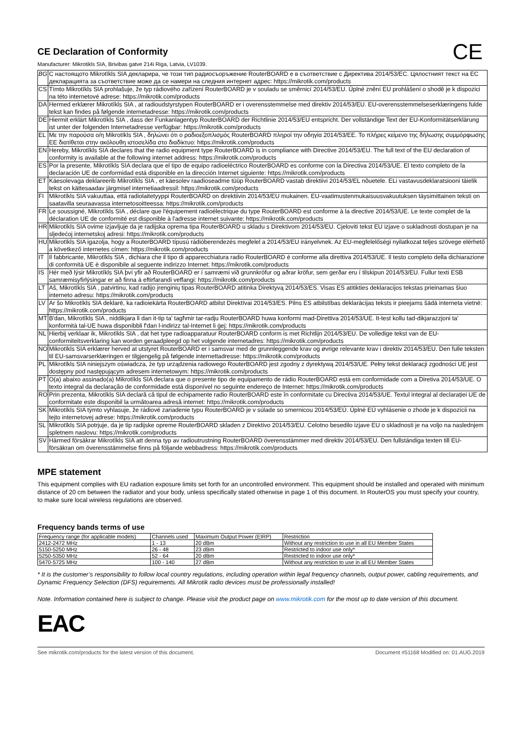C​E
CE Declaration of Conformity
Manufacturer: Mikrotikls SIA, Brivibas gatve 214i Riga, Latvia, LV1039.
| BG | С настоящото Mikrotīkls SIA декларира, че този тип радиосъоръжение RouterBOARD е в съответствие с Директива 2014/53/ЕС. Цялостният текст на ЕС декларацията за съответствие може да се намери на следния интернет адрес: https://mikrotik.com/products |
| CS | Tímto Mikrotīkls SIA prohlašuje, že typ rádiového zařízení RouterBOARD je v souladu se směrnicí 2014/53/EU. Úplné znění EU prohlášení o shodě je k dispozici na této internetové adrese: https://mikrotik.com/products |
| DA | Hermed erklærer Mikrotīkls SIA , at radioudstyrstypen RouterBOARD er i overensstemmelse med direktiv 2014/53/EU. EU-overensstemmelseserklæringens fulde tekst kan findes på følgende internetadresse: https://mikrotik.com/products |
| DE | Hiermit erklärt Mikrotīkls SIA , dass der Funkanlagentyp RouterBOARD der Richtlinie 2014/53/EU entspricht. Der vollständige Text der EU-Konformitätserklärung ist unter der folgenden Internetadresse verfügbar: https://mikrotik.com/products |
| EL | Με την παρούσα ο/η Mikrotīkls SIA , δηλώνει ότι ο ραδιοεξοπλισμός RouterBOARD πληροί την οδηγία 2014/53/ΕΕ. Το πλήρες κείμενο της δήλωσης συμμόρφωσης ΕΕ διατίθεται στην ακόλουθη ιστοσελίδα στο διαδίκτυο: https://mikrotik.com/products |
| EN | Hereby, Mikrotīkls SIA declares that the radio equipment type RouterBOARD is in compliance with Directive 2014/53/EU. The full text of the EU declaration of conformity is available at the following internet address: https://mikrotik.com/products |
| ES | Por la presente, Mikrotīkls SIA declara que el tipo de equipo radioeléctrico RouterBOARD es conforme con la Directiva 2014/53/UE. El texto completo de la declaración UE de conformidad está disponible en la dirección Internet siguiente: https://mikrotik.com/products |
| ET | Käesolevaga deklareerib Mikrotīkls SIA , et käesolev raadioseadme tüüp RouterBOARD vastab direktiivi 2014/53/EL nõuetele. ELi vastavusdeklaratsiooni täielik tekst on kättesaadav järgmisel internetiaadressil: https://mikrotik.com/products |
| FI | Mikrotīkls SIA vakuuttaa, että radiolaitetyyppi RouterBOARD on direktiivin 2014/53/EU mukainen. EU-vaatimustenmukaisuusvakuutuksen täysimittainen teksti on saatavilla seuraavassa internetosoitteessa: https://mikrotik.com/products |
| FR | Le soussigné, Mikrotīkls SIA , déclare que l'équipement radioélectrique du type RouterBOARD est conforme à la directive 2014/53/UE. Le texte complet de la déclaration UE de conformité est disponible à l'adresse internet suivante: https://mikrotik.com/products |
| HR | Mikrotīkls SIA ovime izjavljuje da je radijska oprema tipa RouterBOARD u skladu s Direktivom 2014/53/EU. Cjeloviti tekst EU izjave o sukladnosti dostupan je na sljedećoj internetskoj adresi: https://mikrotik.com/products |
| HU | Mikrotīkls SIA igazolja, hogy a RouterBOARD típusú rádióberendezés megfelel a 2014/53/EU irányelvnek. Az EU-megfelelőségi nyilatkozat teljes szövege elérhető a következő internetes címen: https://mikrotik.com/products |
| IT | Il fabbricante, Mikrotīkls SIA , dichiara che il tipo di apparecchiatura radio RouterBOARD è conforme alla direttiva 2014/53/UE. Il testo completo della dichiarazione di conformità UE è disponibile al seguente indirizzo Internet: https://mikrotik.com/products |
| IS | Hér með lýsir Mikrotīkls SIA því yfir að RouterBOARD er í samræmi við grunnkröfur og aðrar kröfur, sem gerðar eru í tilskipun 2014/53/EU. Fullur texti ESB samræmisyfirlýsingar er að finna á eftirfarandi veffangi: https://mikrotik.com/products |
| LT | Aš, Mikrotīkls SIA , patvirtinu, kad radijo įrenginių tipas RouterBOARD atitinka Direktyvą 2014/53/ES. Visas ES atitikties deklaracijos tekstas prieinamas šiuo interneto adresu: https://mikrotik.com/products |
| LV | Ar šo Mikrotīkls SIA deklarē, ka radioiekārta RouterBOARD atbilst Direktīvai 2014/53/ES. Pilns ES atbilstības deklarācijas teksts ir pieejams šādā interneta vietnē: https://mikrotik.com/products |
| MT | B'dan, Mikrotīkls SIA , niddikjara li dan it-tip ta' tagħmir tar-radju RouterBOARD huwa konformi mad-Direttiva 2014/53/UE. It-test kollu tad-dikjarazzjoni ta' konformità tal-UE huwa disponibbli f'dan l-indirizz tal-Internet li ġej: https://mikrotik.com/products |
| NL | Hierbij verklaar ik, Mikrotīkls SIA , dat het type radioapparatuur RouterBOARD conform is met Richtlijn 2014/53/EU. De volledige tekst van de EU-conformiteitsverklaring kan worden geraadpleegd op het volgende internetadres: https://mikrotik.com/products |
| NO | Mikrotīkls SIA erklærer herved at utstyret RouterBOARD er i samsvar med de grunnleggende krav og øvrige relevante krav i direktiv 2014/53/EU. Den fulle teksten til EU-samsvarserklæringen er tilgjengelig på følgende internettadresse: https://mikrotik.com/products |
| PL | Mikrotīkls SIA niniejszym oświadcza, że typ urządzenia radiowego RouterBOARD jest zgodny z dyrektywą 2014/53/UE. Pełny tekst deklaracji zgodności UE jest dostępny pod następującym adresem internetowym: https://mikrotik.com/products |
| PT | O(a) abaixo assinado(a) Mikrotīkls SIA declara que o presente tipo de equipamento de rádio RouterBOARD está em conformidade com a Diretiva 2014/53/UE. O texto integral da declaração de conformidade está disponível no seguinte endereço de Internet: https://mikrotik.com/products |
| RO | Prin prezenta, Mikrotīkls SIA declară că tipul de echipamente radio RouterBOARD este în conformitate cu Directiva 2014/53/UE. Textul integral al declarației UE de conformitate este disponibil la următoarea adresă internet: https://mikrotik.com/products |
| SK | Mikrotīkls SIA týmto vyhlasuje, že rádiové zariadenie typu RouterBOARD je v súlade so smernicou 2014/53/EÚ. Úplné EÚ vyhlásenie o zhode je k dispozícii na tejto internetovej adrese: https://mikrotik.com/products |
| SL | Mikrotīkls SIA potrjuje, da je tip radijske opreme RouterBOARD skladen z Direktivo 2014/53/EU. Celotno besedilo izjave EU o skladnosti je na voljo na naslednjem spletnem naslovu: https://mikrotik.com/products |
| SV | Härmed försäkrar Mikrotīkls SIA att denna typ av radioutrustning RouterBOARD överensstämmer med direktiv 2014/53/EU. Den fullständiga texten till EU-försäkran om överensstämmelse finns på följande webbadress: https://mikrotik.com/products |
MPE statement
This equipment complies with EU radiation exposure limits set forth for an uncontrolled environment. This equipment should be installed and operated with minimum distance of 20 cm between the radiator and your body, unless specifically stated otherwise in page 1 of this document. In RouterOS you must specify your country, to make sure local wireless regulations are observed.
Frequency bands terms of use
| Frequency range (for applicable models) | Channels used | Maximum Output Power (EIRP) | Restriction |
| --- | --- | --- | --- |
| 2412-2472 MHz | 1 - 13 | 20 dBm | Without any restriction to use in all EU Member States |
| 5150-5250 MHz | 26 - 48 | 23 dBm | Restricted to indoor use only* |
| 5250-5350 MHz | 52 - 64 | 20 dBm | Restricted to indoor use only* |
| 5470-5725 MHz | 100 - 140 | 27 dBm | Without any restriction to use in all EU Member States |
* It is the customer’s responsibility to follow local country regulations, including operation within legal frequency channels, output power, cabling requirements, and Dynamic Frequency Selection (DFS) requirements. All Mikrotik radio devices must be professionally installed!
Note. Information contained here is subject to change. Please visit the product page on www.mikrotik.com for the most up to date version of this document.
EAC
See mikrotik.com/products for the latest version of this document. Document #51168 Modified on: 01.AUG.2019